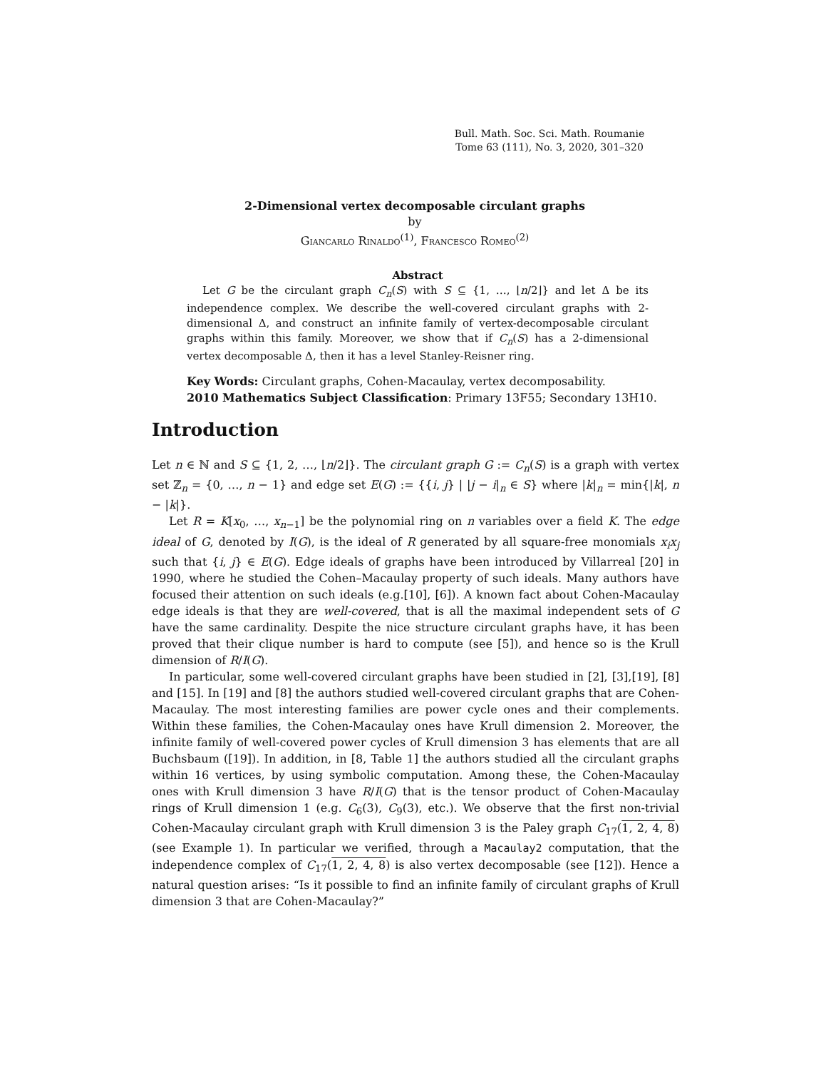Bull. Math. Soc. Sci. Math. Roumanie
Tome 63 (111), No. 3, 2020, 301–320
2-Dimensional vertex decomposable circulant graphs
by
Giancarlo Rinaldo<sup>(1)</sup>, Francesco Romeo<sup>(2)</sup>
Abstract
Let G be the circulant graph C<sub>n</sub>(S) with S ⊆ {1, …, ⌊n/2⌋} and let Δ be its independence complex. We describe the well-covered circulant graphs with 2-dimensional Δ, and construct an infinite family of vertex-decomposable circulant graphs within this family. Moreover, we show that if C<sub>n</sub>(S) has a 2-dimensional vertex decomposable Δ, then it has a level Stanley-Reisner ring.
Key Words: Circulant graphs, Cohen-Macaulay, vertex decomposability.
2010 Mathematics Subject Classification: Primary 13F55; Secondary 13H10.
Introduction
Let n ∈ ℕ and S ⊆ {1, 2, …, ⌊n/2⌋}. The circulant graph G := C<sub>n</sub>(S) is a graph with vertex set ℤ<sub>n</sub> = {0, …, n − 1} and edge set E(G) := {{i, j} | |j − i|<sub>n</sub> ∈ S} where |k|<sub>n</sub> = min{|k|, n − |k|}.
Let R = K[x<sub>0</sub>, …, x<sub>n−1</sub>] be the polynomial ring on n variables over a field K. The edge ideal of G, denoted by I(G), is the ideal of R generated by all square-free monomials x<sub>i</sub>x<sub>j</sub> such that {i, j} ∈ E(G). Edge ideals of graphs have been introduced by Villarreal [20] in 1990, where he studied the Cohen–Macaulay property of such ideals. Many authors have focused their attention on such ideals (e.g.[10], [6]). A known fact about Cohen-Macaulay edge ideals is that they are well-covered, that is all the maximal independent sets of G have the same cardinality. Despite the nice structure circulant graphs have, it has been proved that their clique number is hard to compute (see [5]), and hence so is the Krull dimension of R/I(G).
In particular, some well-covered circulant graphs have been studied in [2], [3],[19], [8] and [15]. In [19] and [8] the authors studied well-covered circulant graphs that are Cohen-Macaulay. The most interesting families are power cycle ones and their complements. Within these families, the Cohen-Macaulay ones have Krull dimension 2. Moreover, the infinite family of well-covered power cycles of Krull dimension 3 has elements that are all Buchsbaum ([19]). In addition, in [8, Table 1] the authors studied all the circulant graphs within 16 vertices, by using symbolic computation. Among these, the Cohen-Macaulay ones with Krull dimension 3 have R/I(G) that is the tensor product of Cohen-Macaulay rings of Krull dimension 1 (e.g. C<sub>6</sub>(3), C<sub>9</sub>(3), etc.). We observe that the first non-trivial Cohen-Macaulay circulant graph with Krull dimension 3 is the Paley graph C<sub>17</sub>(1, 2, 4, 8) (see Example 1). In particular we verified, through a Macaulay2 computation, that the independence complex of C<sub>17</sub>(1, 2, 4, 8) is also vertex decomposable (see [12]). Hence a natural question arises: “Is it possible to find an infinite family of circulant graphs of Krull dimension 3 that are Cohen-Macaulay?”